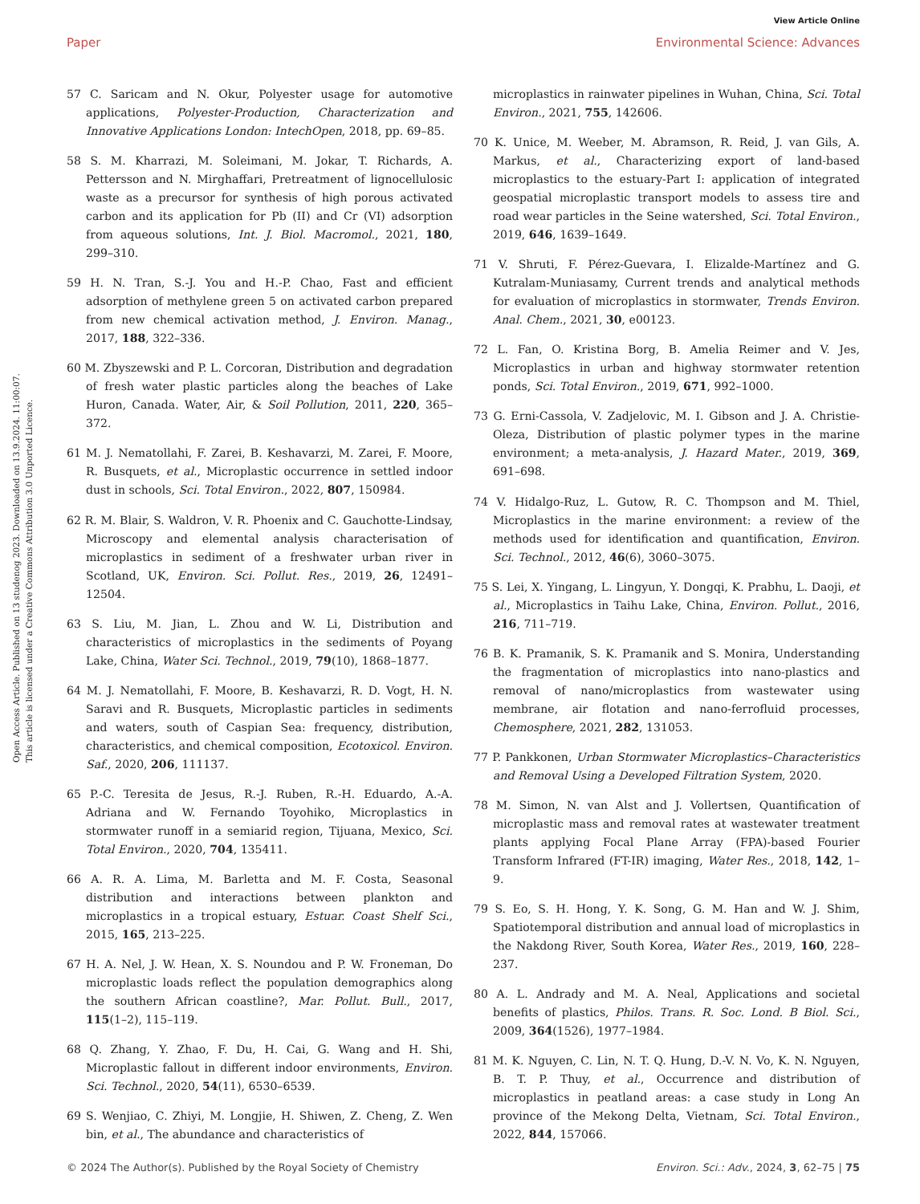View Article Online
Paper Environmental Science: Advances
Open Access Article. Published on 13 studenog 2023. Downloaded on 13.9.2024. 11:00:07.
This article is licensed under a Creative Commons Attribution 3.0 Unported Licence.
57 C. Saricam and N. Okur, Polyester usage for automotive applications, Polyester-Production, Characterization and Innovative Applications London: IntechOpen, 2018, pp. 69–85.
58 S. M. Kharrazi, M. Soleimani, M. Jokar, T. Richards, A. Pettersson and N. Mirghaffari, Pretreatment of lignocellulosic waste as a precursor for synthesis of high porous activated carbon and its application for Pb (II) and Cr (VI) adsorption from aqueous solutions, Int. J. Biol. Macromol., 2021, 180, 299–310.
59 H. N. Tran, S.-J. You and H.-P. Chao, Fast and efficient adsorption of methylene green 5 on activated carbon prepared from new chemical activation method, J. Environ. Manag., 2017, 188, 322–336.
60 M. Zbyszewski and P. L. Corcoran, Distribution and degradation of fresh water plastic particles along the beaches of Lake Huron, Canada. Water, Air, & Soil Pollution, 2011, 220, 365–372.
61 M. J. Nematollahi, F. Zarei, B. Keshavarzi, M. Zarei, F. Moore, R. Busquets, et al., Microplastic occurrence in settled indoor dust in schools, Sci. Total Environ., 2022, 807, 150984.
62 R. M. Blair, S. Waldron, V. R. Phoenix and C. Gauchotte-Lindsay, Microscopy and elemental analysis characterisation of microplastics in sediment of a freshwater urban river in Scotland, UK, Environ. Sci. Pollut. Res., 2019, 26, 12491–12504.
63 S. Liu, M. Jian, L. Zhou and W. Li, Distribution and characteristics of microplastics in the sediments of Poyang Lake, China, Water Sci. Technol., 2019, 79(10), 1868–1877.
64 M. J. Nematollahi, F. Moore, B. Keshavarzi, R. D. Vogt, H. N. Saravi and R. Busquets, Microplastic particles in sediments and waters, south of Caspian Sea: frequency, distribution, characteristics, and chemical composition, Ecotoxicol. Environ. Saf., 2020, 206, 111137.
65 P.-C. Teresita de Jesus, R.-J. Ruben, R.-H. Eduardo, A.-A. Adriana and W. Fernando Toyohiko, Microplastics in stormwater runoff in a semiarid region, Tijuana, Mexico, Sci. Total Environ., 2020, 704, 135411.
66 A. R. A. Lima, M. Barletta and M. F. Costa, Seasonal distribution and interactions between plankton and microplastics in a tropical estuary, Estuar. Coast Shelf Sci., 2015, 165, 213–225.
67 H. A. Nel, J. W. Hean, X. S. Noundou and P. W. Froneman, Do microplastic loads reflect the population demographics along the southern African coastline?, Mar. Pollut. Bull., 2017, 115(1–2), 115–119.
68 Q. Zhang, Y. Zhao, F. Du, H. Cai, G. Wang and H. Shi, Microplastic fallout in different indoor environments, Environ. Sci. Technol., 2020, 54(11), 6530–6539.
69 S. Wenjiao, C. Zhiyi, M. Longjie, H. Shiwen, Z. Cheng, Z. Wen bin, et al., The abundance and characteristics of
microplastics in rainwater pipelines in Wuhan, China, Sci. Total Environ., 2021, 755, 142606.
70 K. Unice, M. Weeber, M. Abramson, R. Reid, J. van Gils, A. Markus, et al., Characterizing export of land-based microplastics to the estuary-Part I: application of integrated geospatial microplastic transport models to assess tire and road wear particles in the Seine watershed, Sci. Total Environ., 2019, 646, 1639–1649.
71 V. Shruti, F. Pérez-Guevara, I. Elizalde-Martínez and G. Kutralam-Muniasamy, Current trends and analytical methods for evaluation of microplastics in stormwater, Trends Environ. Anal. Chem., 2021, 30, e00123.
72 L. Fan, O. Kristina Borg, B. Amelia Reimer and V. Jes, Microplastics in urban and highway stormwater retention ponds, Sci. Total Environ., 2019, 671, 992–1000.
73 G. Erni-Cassola, V. Zadjelovic, M. I. Gibson and J. A. Christie-Oleza, Distribution of plastic polymer types in the marine environment; a meta-analysis, J. Hazard Mater., 2019, 369, 691–698.
74 V. Hidalgo-Ruz, L. Gutow, R. C. Thompson and M. Thiel, Microplastics in the marine environment: a review of the methods used for identification and quantification, Environ. Sci. Technol., 2012, 46(6), 3060–3075.
75 S. Lei, X. Yingang, L. Lingyun, Y. Dongqi, K. Prabhu, L. Daoji, et al., Microplastics in Taihu Lake, China, Environ. Pollut., 2016, 216, 711–719.
76 B. K. Pramanik, S. K. Pramanik and S. Monira, Understanding the fragmentation of microplastics into nano-plastics and removal of nano/microplastics from wastewater using membrane, air flotation and nano-ferrofluid processes, Chemosphere, 2021, 282, 131053.
77 P. Pankkonen, Urban Stormwater Microplastics–Characteristics and Removal Using a Developed Filtration System, 2020.
78 M. Simon, N. van Alst and J. Vollertsen, Quantification of microplastic mass and removal rates at wastewater treatment plants applying Focal Plane Array (FPA)-based Fourier Transform Infrared (FT-IR) imaging, Water Res., 2018, 142, 1–9.
79 S. Eo, S. H. Hong, Y. K. Song, G. M. Han and W. J. Shim, Spatiotemporal distribution and annual load of microplastics in the Nakdong River, South Korea, Water Res., 2019, 160, 228–237.
80 A. L. Andrady and M. A. Neal, Applications and societal benefits of plastics, Philos. Trans. R. Soc. Lond. B Biol. Sci., 2009, 364(1526), 1977–1984.
81 M. K. Nguyen, C. Lin, N. T. Q. Hung, D.-V. N. Vo, K. N. Nguyen, B. T. P. Thuy, et al., Occurrence and distribution of microplastics in peatland areas: a case study in Long An province of the Mekong Delta, Vietnam, Sci. Total Environ., 2022, 844, 157066.
© 2024 The Author(s). Published by the Royal Society of Chemistry Environ. Sci.: Adv., 2024, 3, 62–75 | 75